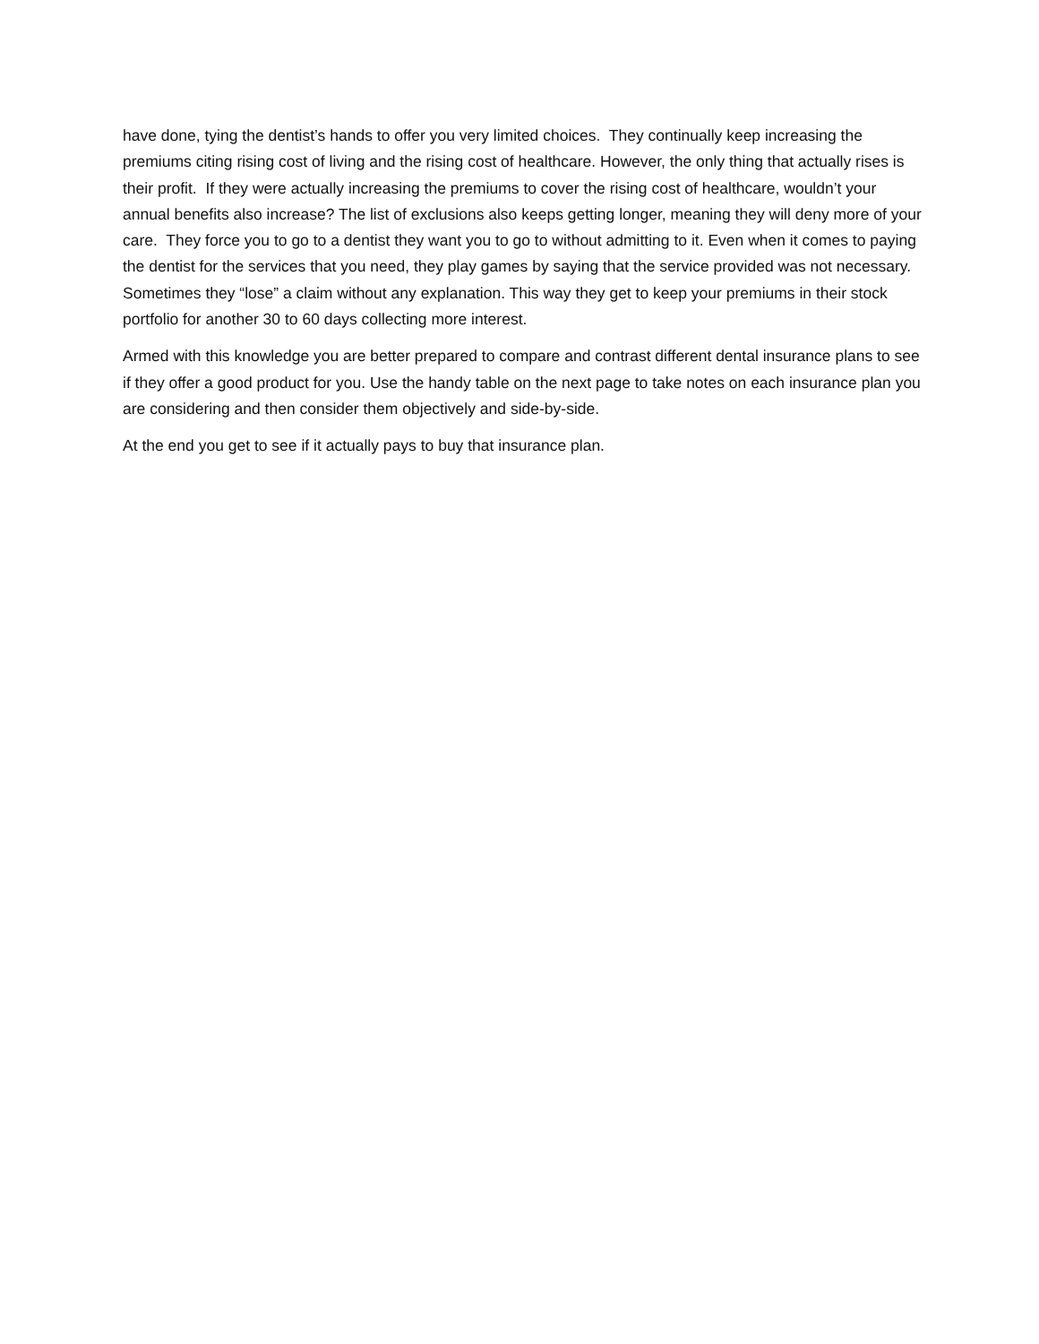have done, tying the dentist’s hands to offer you very limited choices. They continually keep increasing the premiums citing rising cost of living and the rising cost of healthcare. However, the only thing that actually rises is their profit. If they were actually increasing the premiums to cover the rising cost of healthcare, wouldn’t your annual benefits also increase? The list of exclusions also keeps getting longer, meaning they will deny more of your care. They force you to go to a dentist they want you to go to without admitting to it. Even when it comes to paying the dentist for the services that you need, they play games by saying that the service provided was not necessary. Sometimes they “lose” a claim without any explanation. This way they get to keep your premiums in their stock portfolio for another 30 to 60 days collecting more interest.
Armed with this knowledge you are better prepared to compare and contrast different dental insurance plans to see if they offer a good product for you. Use the handy table on the next page to take notes on each insurance plan you are considering and then consider them objectively and side-by-side.
At the end you get to see if it actually pays to buy that insurance plan.